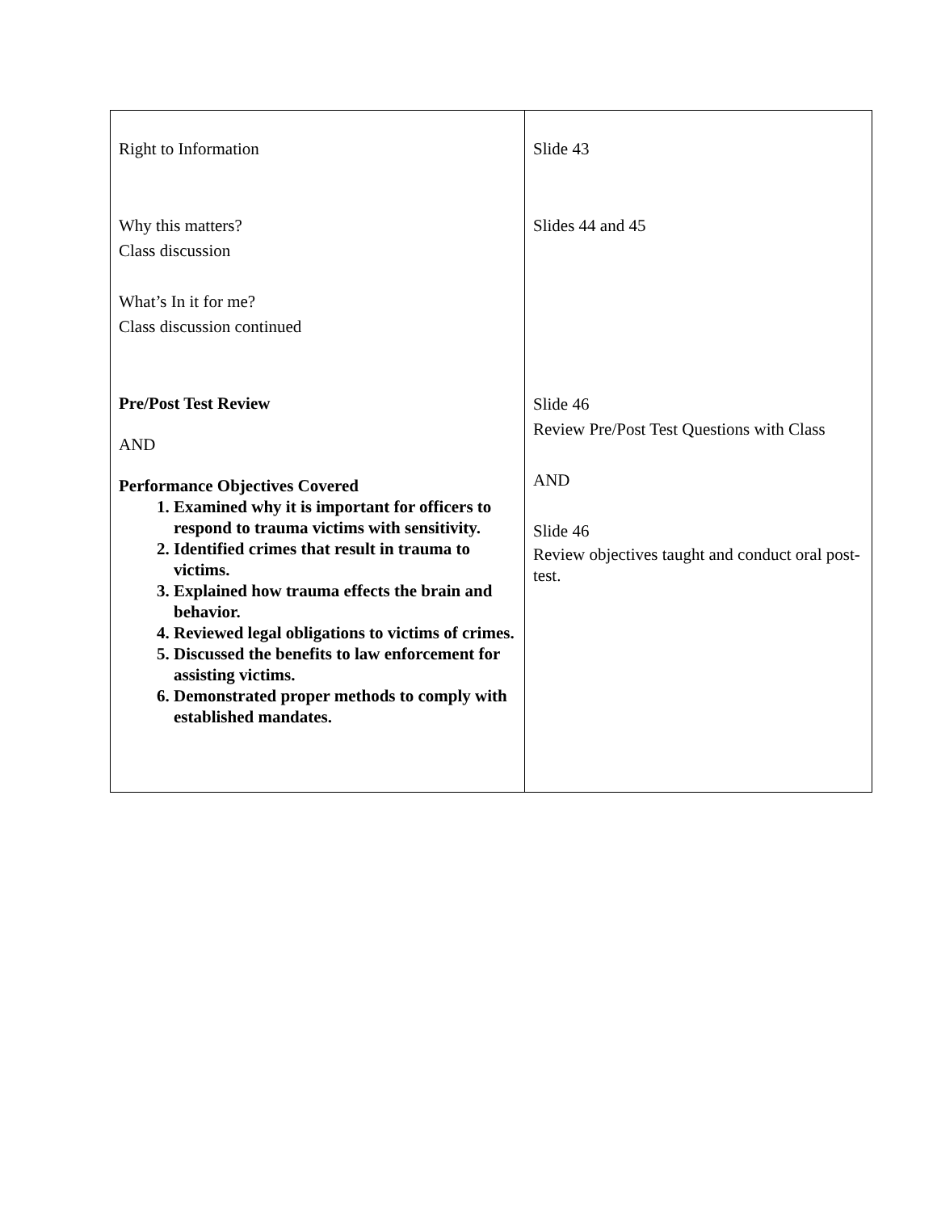| Right to Information Why this matters? Class discussion What’s In it for me? Class discussion continued Pre/Post Test Review AND Performance Objectives Covered 1. Examined why it is important for officers to respond to trauma victims with sensitivity. 2. Identified crimes that result in trauma to victims. 3. Explained how trauma effects the brain and behavior. 4. Reviewed legal obligations to victims of crimes. 5. Discussed the benefits to law enforcement for assisting victims. 6. Demonstrated proper methods to comply with established mandates. | Slide 43 Slides 44 and 45 Slide 46 Review Pre/Post Test Questions with Class AND Slide 46 Review objectives taught and conduct oral post-test. |